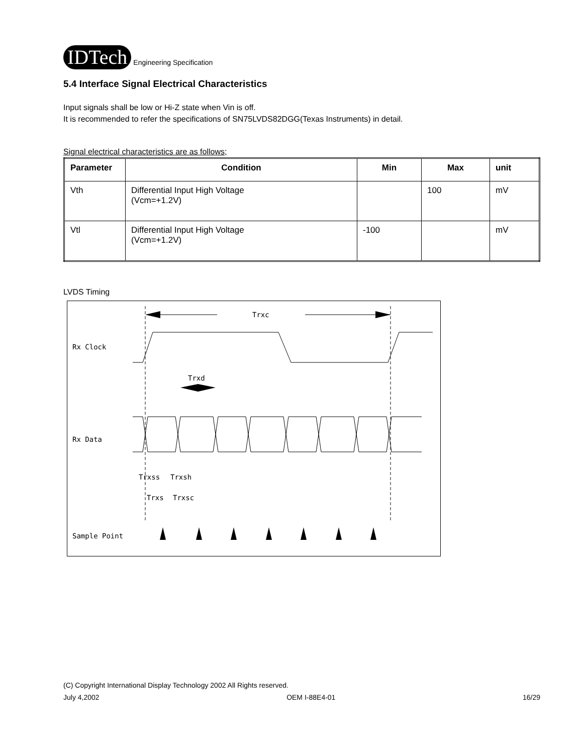IDTech
Engineering Specification
5.4 Interface Signal Electrical Characteristics
Input signals shall be low or Hi-Z state when Vin is off.
It is recommended to refer the specifications of SN75LVDS82DGG(Texas Instruments) in detail.
Signal electrical characteristics are as follows;
| Parameter | Condition | Min | Max | unit |
| --- | --- | --- | --- | --- |
| Vth | Differential Input High Voltage (Vcm=+1.2V) | | 100 | mV |
| Vtl | Differential Input High Voltage (Vcm=+1.2V) | -100 | | mV |
LVDS Timing
Trxc
Trxd
Rx Clock
Rx Data
Trxss
Trxsh
Trxs
Trxsc
Sample Point
(C) Copyright International Display Technology 2002 All Rights reserved.
July 4,2002 OEM I-88E4-01 16/29